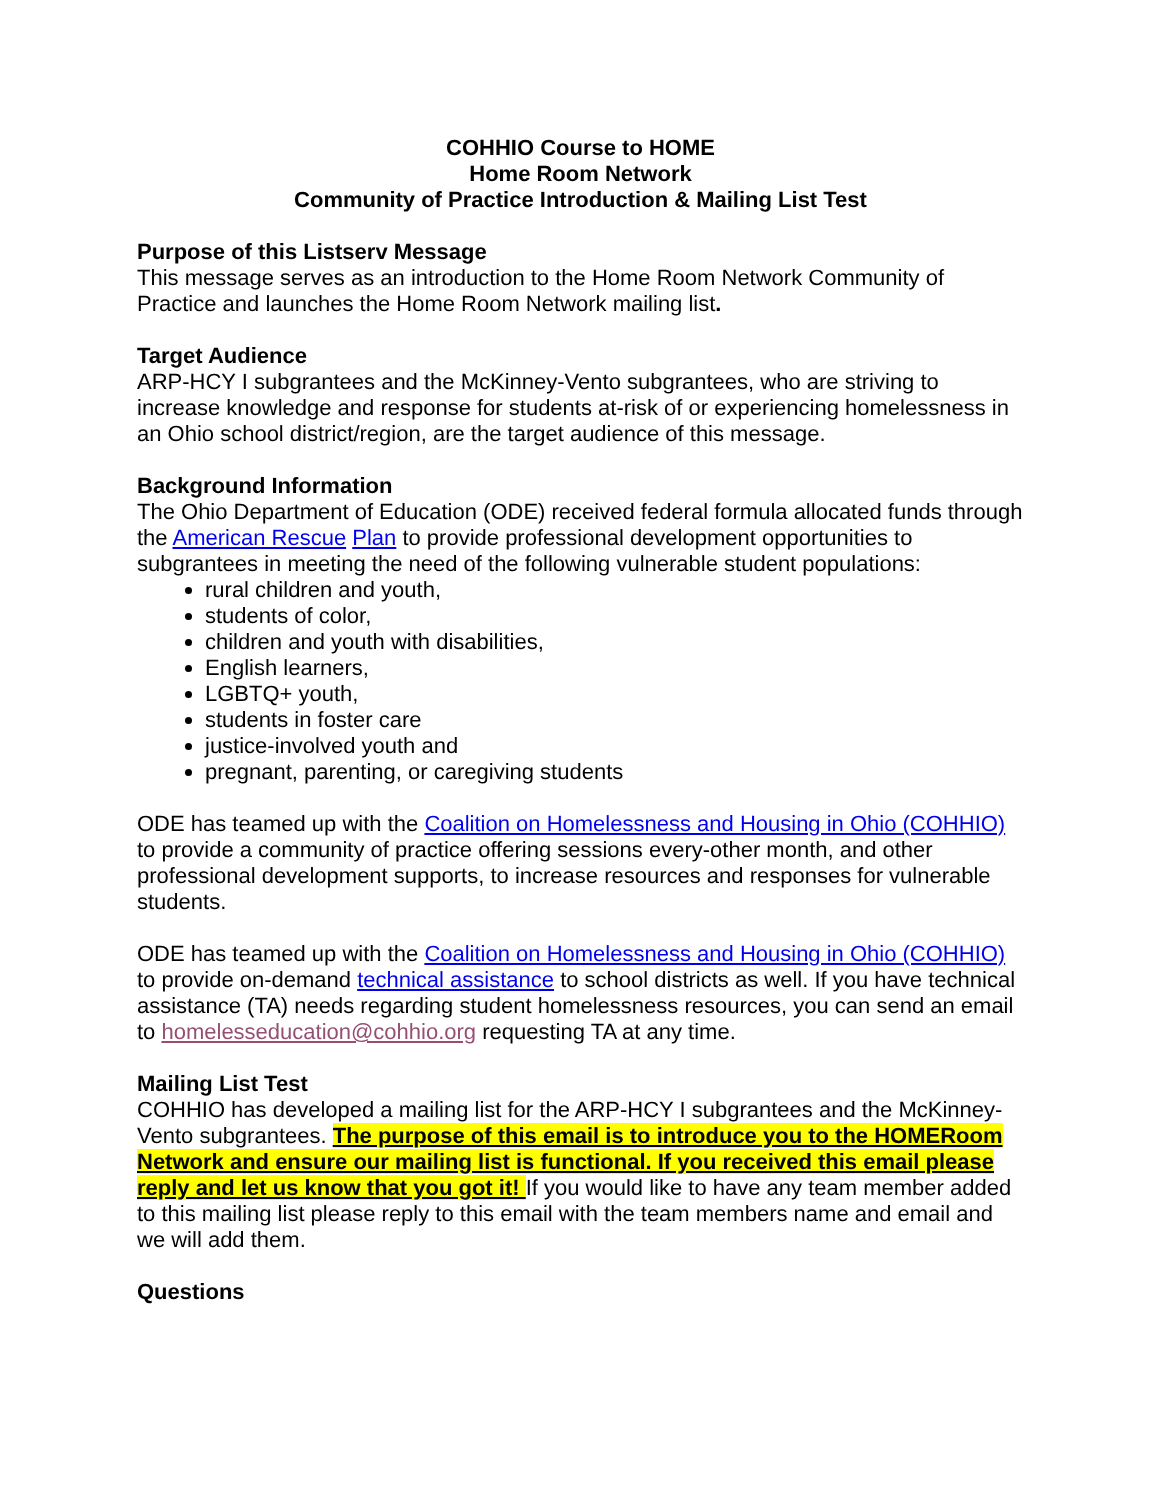COHHIO Course to HOME
Home Room Network
Community of Practice Introduction & Mailing List Test
Purpose of this Listserv Message
This message serves as an introduction to the Home Room Network Community of Practice and launches the Home Room Network mailing list.
Target Audience
ARP-HCY I subgrantees and the McKinney-Vento subgrantees, who are striving to increase knowledge and response for students at-risk of or experiencing homelessness in an Ohio school district/region, are the target audience of this message.
Background Information
The Ohio Department of Education (ODE) received federal formula allocated funds through the American Rescue Plan to provide professional development opportunities to subgrantees in meeting the need of the following vulnerable student populations:
rural children and youth,
students of color,
children and youth with disabilities,
English learners,
LGBTQ+ youth,
students in foster care
justice-involved youth and
pregnant, parenting, or caregiving students
ODE has teamed up with the Coalition on Homelessness and Housing in Ohio (COHHIO) to provide a community of practice offering sessions every-other month, and other professional development supports, to increase resources and responses for vulnerable students.
ODE has teamed up with the Coalition on Homelessness and Housing in Ohio (COHHIO) to provide on-demand technical assistance to school districts as well. If you have technical assistance (TA) needs regarding student homelessness resources, you can send an email to homelesseducation@cohhio.org requesting TA at any time.
Mailing List Test
COHHIO has developed a mailing list for the ARP-HCY I subgrantees and the McKinney-Vento subgrantees. The purpose of this email is to introduce you to the HOMERoom Network and ensure our mailing list is functional. If you received this email please reply and let us know that you got it! If you would like to have any team member added to this mailing list please reply to this email with the team members name and email and we will add them.
Questions